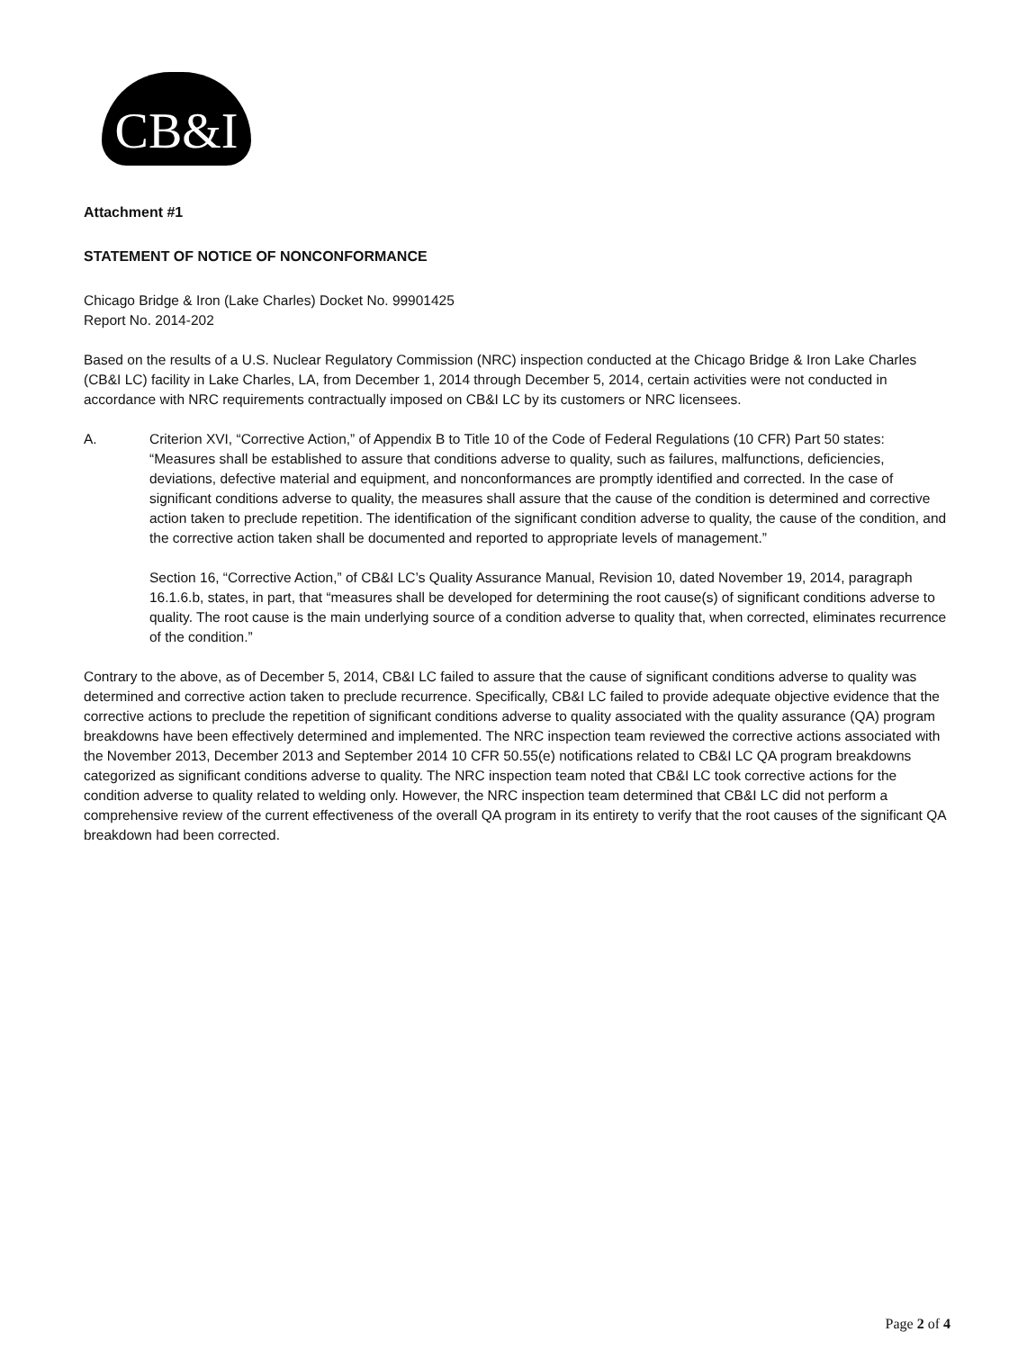CB&I
Attachment #1
STATEMENT OF NOTICE OF NONCONFORMANCE
Chicago Bridge & Iron (Lake Charles) Docket No. 99901425
Report No. 2014-202
Based on the results of a U.S. Nuclear Regulatory Commission (NRC) inspection conducted at the Chicago Bridge & Iron Lake Charles (CB&I LC) facility in Lake Charles, LA, from December 1, 2014 through December 5, 2014, certain activities were not conducted in accordance with NRC requirements contractually imposed on CB&I LC by its customers or NRC licensees.
A. Criterion XVI, “Corrective Action,” of Appendix B to Title 10 of the Code of Federal Regulations (10 CFR) Part 50 states: “Measures shall be established to assure that conditions adverse to quality, such as failures, malfunctions, deficiencies, deviations, defective material and equipment, and nonconformances are promptly identified and corrected. In the case of significant conditions adverse to quality, the measures shall assure that the cause of the condition is determined and corrective action taken to preclude repetition. The identification of the significant condition adverse to quality, the cause of the condition, and the corrective action taken shall be documented and reported to appropriate levels of management.”
Section 16, “Corrective Action,” of CB&I LC’s Quality Assurance Manual, Revision 10, dated November 19, 2014, paragraph 16.1.6.b, states, in part, that “measures shall be developed for determining the root cause(s) of significant conditions adverse to quality. The root cause is the main underlying source of a condition adverse to quality that, when corrected, eliminates recurrence of the condition.”
Contrary to the above, as of December 5, 2014, CB&I LC failed to assure that the cause of significant conditions adverse to quality was determined and corrective action taken to preclude recurrence. Specifically, CB&I LC failed to provide adequate objective evidence that the corrective actions to preclude the repetition of significant conditions adverse to quality associated with the quality assurance (QA) program breakdowns have been effectively determined and implemented. The NRC inspection team reviewed the corrective actions associated with the November 2013, December 2013 and September 2014 10 CFR 50.55(e) notifications related to CB&I LC QA program breakdowns categorized as significant conditions adverse to quality. The NRC inspection team noted that CB&I LC took corrective actions for the condition adverse to quality related to welding only. However, the NRC inspection team determined that CB&I LC did not perform a comprehensive review of the current effectiveness of the overall QA program in its entirety to verify that the root causes of the significant QA breakdown had been corrected.
Page 2 of 4